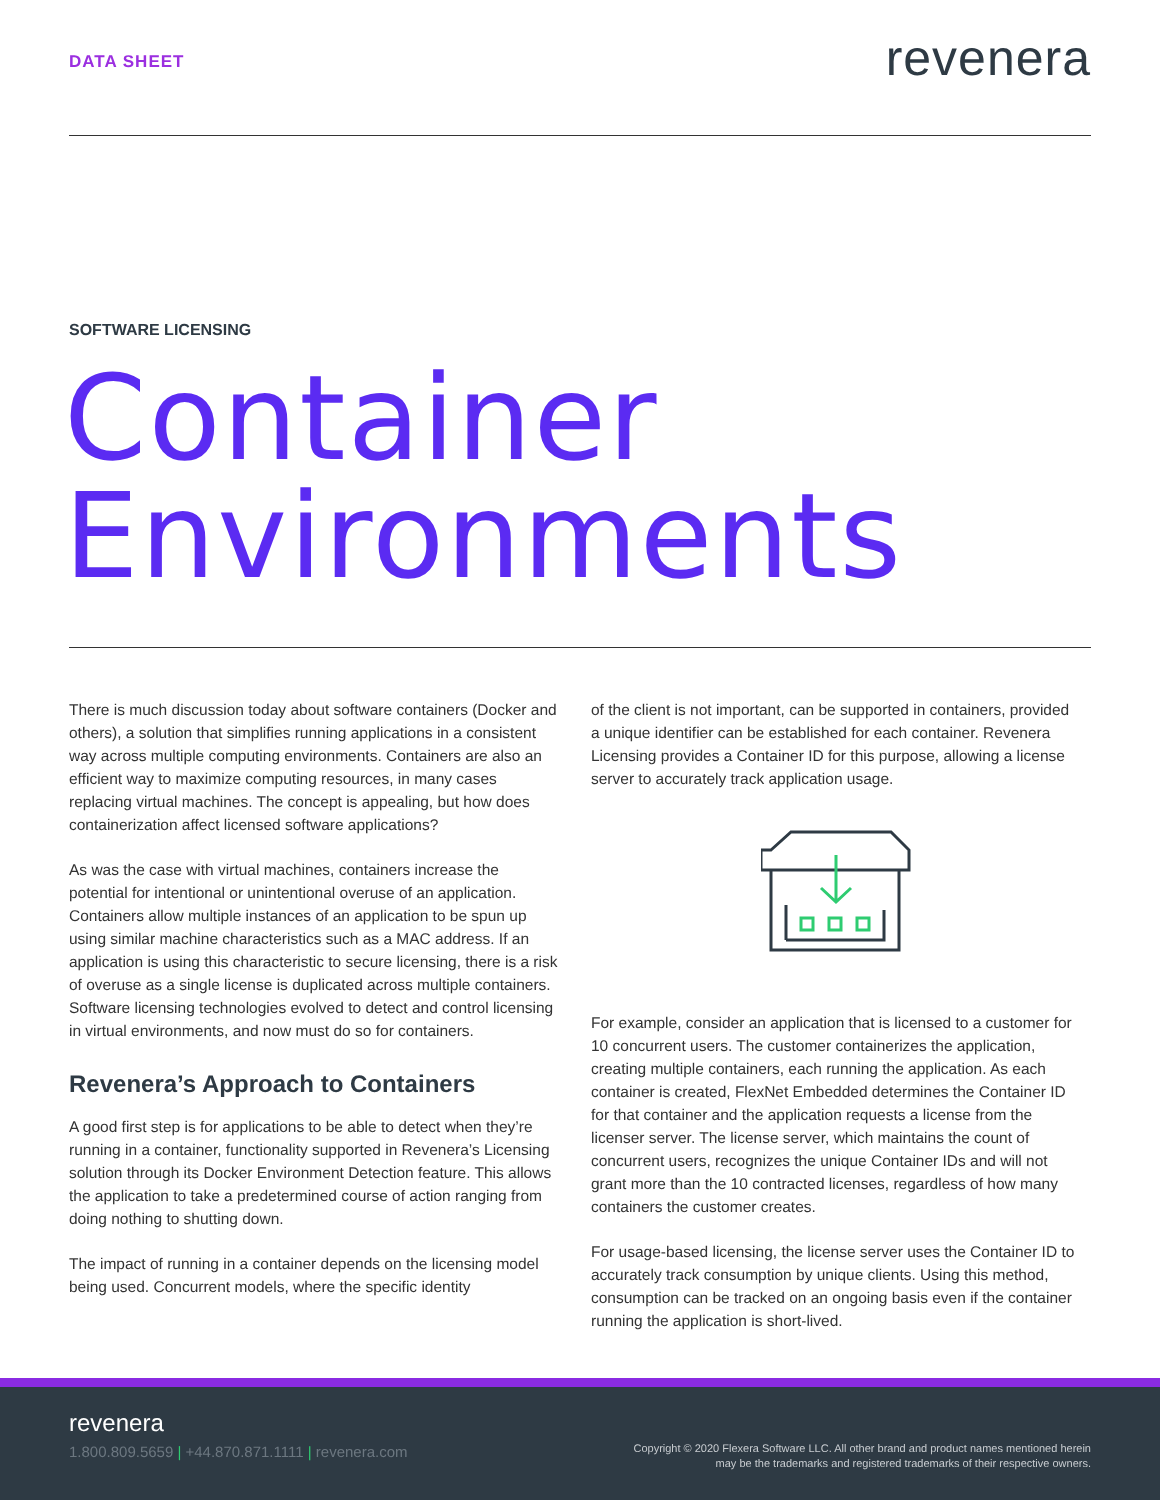DATA SHEET
revenera
SOFTWARE LICENSING
Container
Environments
There is much discussion today about software containers (Docker and others), a solution that simplifies running applications in a consistent way across multiple computing environments. Containers are also an efficient way to maximize computing resources, in many cases replacing virtual machines. The concept is appealing, but how does containerization affect licensed software applications?
As was the case with virtual machines, containers increase the potential for intentional or unintentional overuse of an application. Containers allow multiple instances of an application to be spun up using similar machine characteristics such as a MAC address. If an application is using this characteristic to secure licensing, there is a risk of overuse as a single license is duplicated across multiple containers. Software licensing technologies evolved to detect and control licensing in virtual environments, and now must do so for containers.
Revenera’s Approach to Containers
A good first step is for applications to be able to detect when they’re running in a container, functionality supported in Revenera’s Licensing solution through its Docker Environment Detection feature. This allows the application to take a predetermined course of action ranging from doing nothing to shutting down.
The impact of running in a container depends on the licensing model being used. Concurrent models, where the specific identity
of the client is not important, can be supported in containers, provided a unique identifier can be established for each container. Revenera Licensing provides a Container ID for this purpose, allowing a license server to accurately track application usage.
For example, consider an application that is licensed to a customer for 10 concurrent users. The customer containerizes the application, creating multiple containers, each running the application. As each container is created, FlexNet Embedded determines the Container ID for that container and the application requests a license from the licenser server. The license server, which maintains the count of concurrent users, recognizes the unique Container IDs and will not grant more than the 10 contracted licenses, regardless of how many containers the customer creates.
For usage-based licensing, the license server uses the Container ID to accurately track consumption by unique clients. Using this method, consumption can be tracked on an ongoing basis even if the container running the application is short-lived.
revenera
1.800.809.5659 | +44.870.871.1111 | revenera.com
Copyright © 2020 Flexera Software LLC. All other brand and product names mentioned herein
may be the trademarks and registered trademarks of their respective owners.